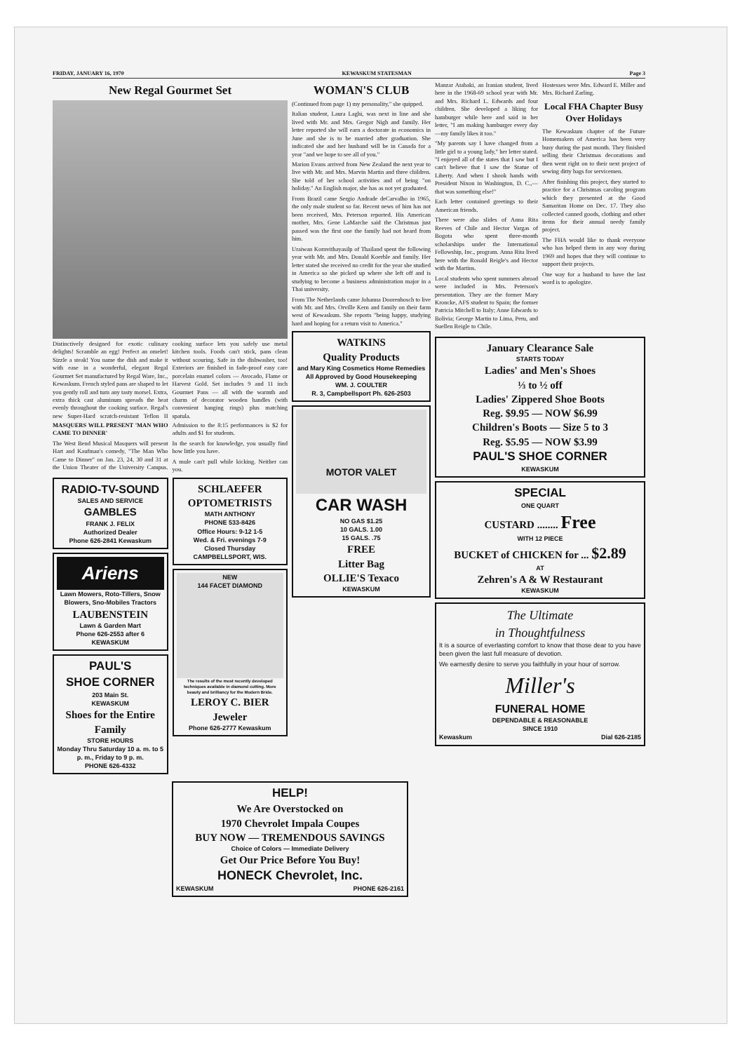FRIDAY, JANUARY 16, 1970 KEWASKUM STATESMAN Page 3
New Regal Gourmet Set
Distinctively designed for exotic culinary delights! Scramble an egg! Perfect an omelet! Sizzle a steak! You name the dish and make it with ease in a wonderful, elegant Regal Gourmet Set manufactured by Regal Ware, Inc., Kewaskum. French styled pans are shaped to let you gently roll and turn any tasty morsel. Extra, extra thick cast aluminum spreads the heat evenly throughout the cooking surface. Regal's new Super-Hard scratch-resistant Teflon II cooking surface lets you safely use metal kitchen tools. Foods can't stick, pans clean without scouring. Safe in the dishwasher, too! Exteriors are finished in fade-proof easy care porcelain enamel colors — Avocado, Flame or Harvest Gold. Set includes 9 and 11 inch Gourmet Pans — all with the warmth and charm of decorator wooden handles (with convenient hanging rings) plus matching spatula.
MASQUERS WILL PRESENT 'MAN WHO CAME TO DINNER'
The West Bend Musical Masquers will present Hart and Kaufman's comedy, "The Man Who Came to Dinner" on Jan. 23, 24, 30 and 31 at the Union Theater of the University Campus. Admission to the 8:15 performances is $2 for adults and $1 for students.
In the search for knowledge, you usually find how little you have.
A mule can't pull while kicking. Neither can you.
RADIO-TV-SOUND
SALES AND SERVICE
GAMBLES
FRANK J. FELIX
Authorized Dealer
Phone 626-2841 Kewaskum
Ariens
Lawn Mowers, Roto-Tillers, Snow Blowers, Sno-Mobiles Tractors
LAUBENSTEIN
Lawn & Garden Mart
Phone 626-2553 after 6
KEWASKUM
PAUL'S
SHOE CORNER
203 Main St.
KEWASKUM
Shoes for the Entire Family
STORE HOURS
Monday Thru Saturday 10 a. m. to 5 p. m., Friday to 9 p. m.
PHONE 626-4332
SCHLAEFER OPTOMETRISTS
MATH ANTHONY
PHONE 533-8426
Office Hours: 9-12 1-5
Wed. & Fri. evenings 7-9
Closed Thursday
CAMPBELLSPORT, WIS.
NEW
144 FACET DIAMOND
The results of the most recently developed techniques available in diamond cutting. More beauty and brilliancy for the Modern Bride.
LEROY C. BIER
Jeweler
Phone 626-2777 Kewaskum
WOMAN'S CLUB
(Continued from page 1) my personality," she quipped.
Italian student, Laura Laghi, was next in line and she lived with Mr. and Mrs. Gregor Nigh and family. Her letter reported she will earn a doctorate in economics in June and she is to be married after graduation. She indicated she and her husband will be in Canada for a year "and we hope to see all of you."
Marion Evans arrived from New Zealand the next year to live with Mr. and Mrs. Marvin Martin and three children. She told of her school activities and of being "on holiday." An English major, she has as not yet graduated.
From Brazil came Sergio Andrade deCarvalho in 1965, the only male student so far. Recent news of him has not been received, Mrs. Peterson reported. His American mother, Mrs. Gene LaMarche said the Christmas just passed was the first one the family had not heard from him.
Uraiwan Kornvithayasilp of Thailand spent the following year with Mr. and Mrs. Donald Koerble and family. Her letter stated she received no credit for the year she studied in America so she picked up where she left off and is studying to become a business administration major in a Thai university.
From The Netherlands came Johanna Doorenbosch to live with Mr. and Mrs. Orville Kern and family on their farm west of Kewaskum. She reports "being happy, studying hard and hoping for a return visit to America."
WATKINS
Quality Products
and Mary King Cosmetics Home Remedies All Approved by Good Housekeeping
WM. J. COULTER
R. 3, Campbellsport Ph. 626-2503
MOTOR VALET
CAR WASH
NO GAS $1.25
10 GALS. 1.00
15 GALS. .75
FREE
Litter Bag
OLLIE'S Texaco
KEWASKUM
Manzar Atabaki, an Iranian student, lived here in the 1968-69 school year with Mr. and Mrs. Richard L. Edwards and four children. She developed a liking for hamburger while here and said in her letter, "I am making hamburger every day—my family likes it too."
"My parents say I have changed from a little girl to a young lady," her letter stated. "I enjoyed all of the states that I saw but I can't believe that I saw the Statue of Liberty. And when I shook hands with President Nixon in Washington, D. C.,—that was something else!"
Each letter contained greetings to their American friends.
There were also slides of Anna Rita Reeves of Chile and Hector Vargas of Bogota who spent three-month scholarships under the International Fellowship, Inc., program. Anna Rita lived here with the Ronald Reigle's and Hector with the Martins.
Local students who spent summers abroad were included in Mrs. Peterson's presentation. They are the former Mary Kroncke, AFS student to Spain; the former Patricia Mitchell to Italy; Anne Edwards to Bolivia; George Martin to Lima, Peru, and Suellen Reigle to Chile.
Hostesses were Mrs. Edward E. Miller and Mrs. Richard Zarling.
Local FHA Chapter Busy Over Holidays
The Kewaskum chapter of the Future Homemakers of America has been very busy during the past month. They finished selling their Christmas decorations and then went right on to their next project of sewing ditty bags for servicemen.
After finishing this project, they started to practice for a Christmas caroling program which they presented at the Good Samaritan Home on Dec. 17. They also collected canned goods, clothing and other items for their annual needy family project.
The FHA would like to thank everyone who has helped them in any way during 1969 and hopes that they will continue to support their projects.
One way for a husband to have the last word is to apologize.
January Clearance Sale
STARTS TODAY
Ladies' and Men's Shoes
⅓ to ½ off
Ladies' Zippered Shoe Boots
Reg. $9.95 — NOW $6.99
Children's Boots — Size 5 to 3
Reg. $5.95 — NOW $3.99
PAUL'S SHOE CORNER
KEWASKUM
SPECIAL
ONE QUART
CUSTARD ........ Free
WITH 12 PIECE
BUCKET of CHICKEN for ... $2.89
AT
Zehren's A & W Restaurant
KEWASKUM
The Ultimate
in Thoughtfulness
It is a source of everlasting comfort to know that those dear to you have been given the last full measure of devotion.
We earnestly desire to serve you faithfully in your hour of sorrow.
Miller's
FUNERAL HOME
DEPENDABLE & REASONABLE
SINCE 1910
Kewaskum Dial 626-2185
HELP!
We Are Overstocked on
1970 Chevrolet Impala Coupes
BUY NOW — TREMENDOUS SAVINGS
Choice of Colors — Immediate Delivery
Get Our Price Before You Buy!
HONECK Chevrolet, Inc.
KEWASKUM PHONE 626-2161